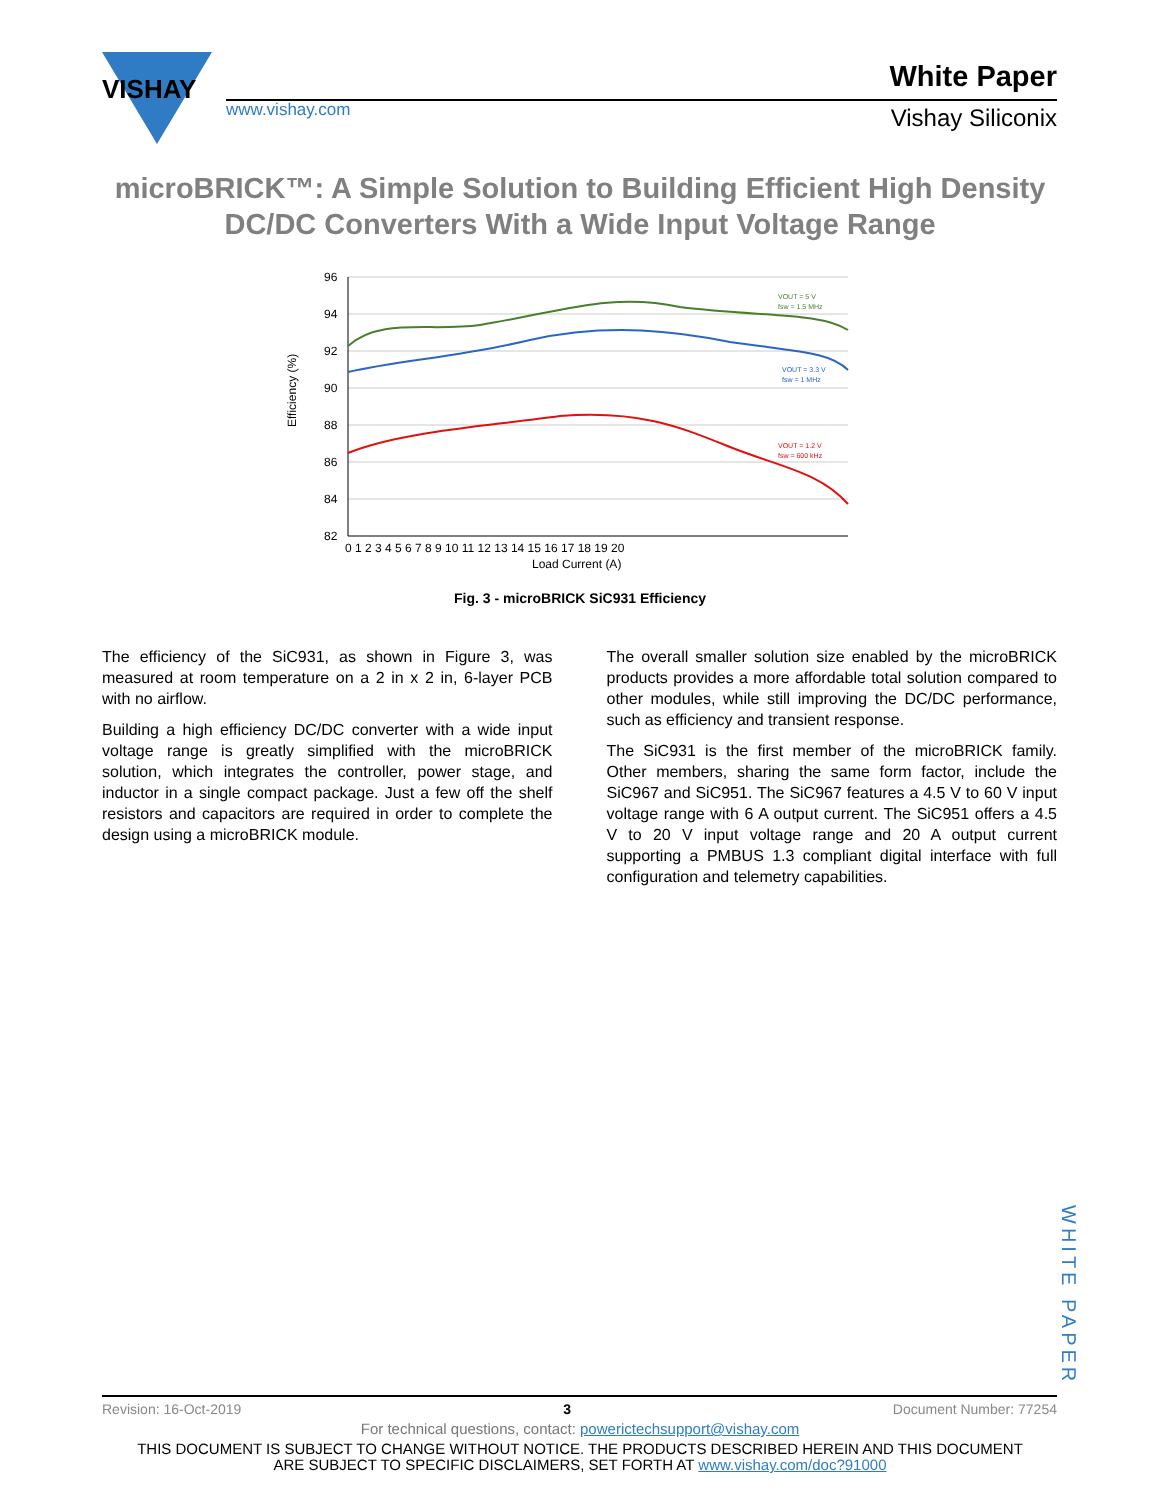VISHAY
www.vishay.com
White Paper
Vishay Siliconix
microBRICK™: A Simple Solution to Building Efficient High Density DC/DC Converters With a Wide Input Voltage Range
96
94
92
90
88
86
84
82
0 1 2 3 4 5 6 7 8 9 10 11 12 13 14 15 16 17 18 19 20
Load Current (A)
Efficiency (%)
VOUT = 5 V
fsw = 1.5 MHz
VOUT = 3.3 V
fsw = 1 MHz
VOUT = 1.2 V
fsw = 600 kHz
Fig. 3 - microBRICK SiC931 Efficiency
The efficiency of the SiC931, as shown in Figure 3, was measured at room temperature on a 2 in x 2 in, 6-layer PCB with no airflow.
Building a high efficiency DC/DC converter with a wide input voltage range is greatly simplified with the microBRICK solution, which integrates the controller, power stage, and inductor in a single compact package. Just a few off the shelf resistors and capacitors are required in order to complete the design using a microBRICK module.
The overall smaller solution size enabled by the microBRICK products provides a more affordable total solution compared to other modules, while still improving the DC/DC performance, such as efficiency and transient response.
The SiC931 is the first member of the microBRICK family. Other members, sharing the same form factor, include the SiC967 and SiC951. The SiC967 features a 4.5 V to 60 V input voltage range with 6 A output current. The SiC951 offers a 4.5 V to 20 V input voltage range and 20 A output current supporting a PMBUS 1.3 compliant digital interface with full configuration and telemetry capabilities.
WHITE PAPER
Revision: 16-Oct-2019 3 Document Number: 77254
For technical questions, contact: powerictechsupport@vishay.com
THIS DOCUMENT IS SUBJECT TO CHANGE WITHOUT NOTICE. THE PRODUCTS DESCRIBED HEREIN AND THIS DOCUMENT
ARE SUBJECT TO SPECIFIC DISCLAIMERS, SET FORTH AT www.vishay.com/doc?91000